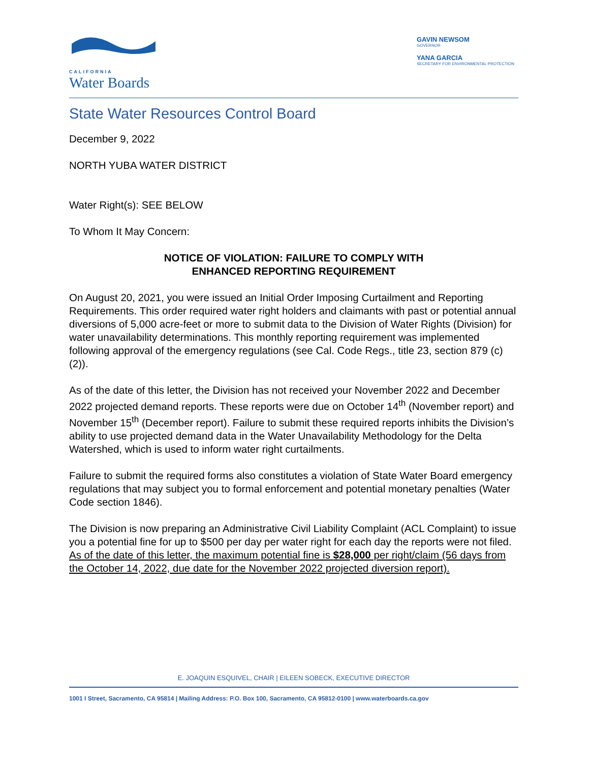CALIFORNIA
Water Boards
GAVIN NEWSOM
GOVERNOR
YANA GARCIA
SECRETARY FOR ENVIRONMENTAL PROTECTION
State Water Resources Control Board
December 9, 2022
NORTH YUBA WATER DISTRICT
Water Right(s): SEE BELOW
To Whom It May Concern:
NOTICE OF VIOLATION: FAILURE TO COMPLY WITH
ENHANCED REPORTING REQUIREMENT
On August 20, 2021, you were issued an Initial Order Imposing Curtailment and Reporting Requirements. This order required water right holders and claimants with past or potential annual diversions of 5,000 acre-feet or more to submit data to the Division of Water Rights (Division) for water unavailability determinations. This monthly reporting requirement was implemented following approval of the emergency regulations (see Cal. Code Regs., title 23, section 879 (c)(2)).
As of the date of this letter, the Division has not received your November 2022 and December 2022 projected demand reports. These reports were due on October 14<sup>th</sup> (November report) and November 15<sup>th</sup> (December report). Failure to submit these required reports inhibits the Division’s ability to use projected demand data in the Water Unavailability Methodology for the Delta Watershed, which is used to inform water right curtailments.
Failure to submit the required forms also constitutes a violation of State Water Board emergency regulations that may subject you to formal enforcement and potential monetary penalties (Water Code section 1846).
The Division is now preparing an Administrative Civil Liability Complaint (ACL Complaint) to issue you a potential fine for up to $500 per day per water right for each day the reports were not filed. As of the date of this letter, the maximum potential fine is $28,000 per right/claim (56 days from the October 14, 2022, due date for the November 2022 projected diversion report).
E. JOAQUIN ESQUIVEL, CHAIR | EILEEN SOBECK, EXECUTIVE DIRECTOR
1001 I Street, Sacramento, CA 95814 | Mailing Address: P.O. Box 100, Sacramento, CA 95812-0100 | www.waterboards.ca.gov